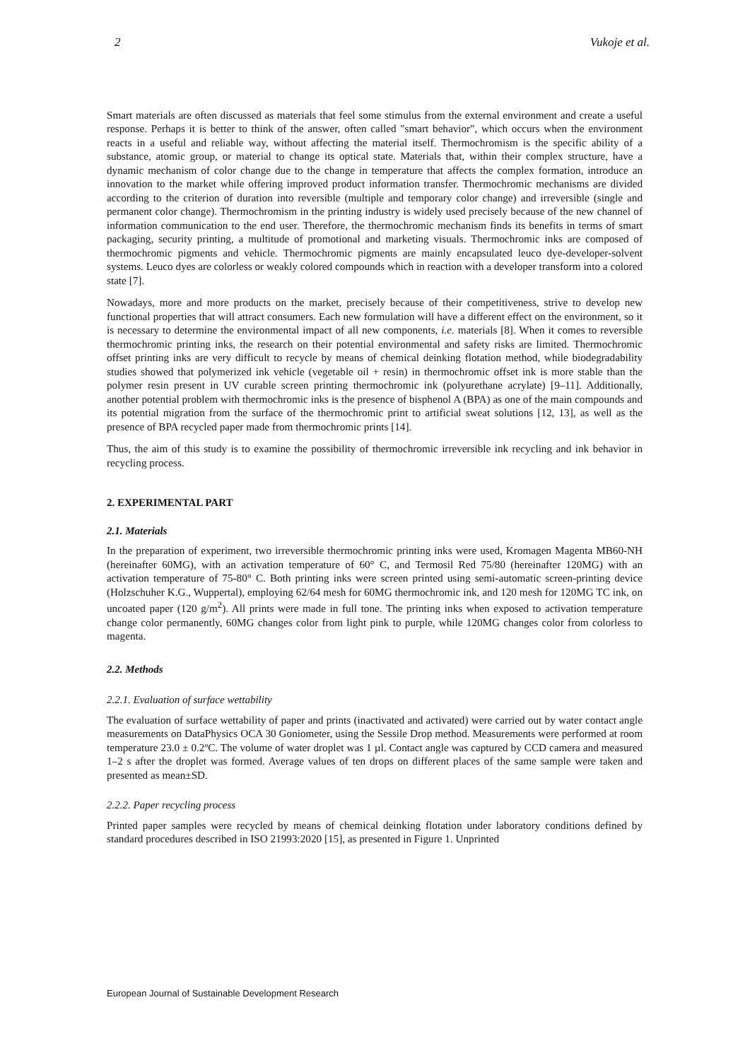2 Vukoje et al.
Smart materials are often discussed as materials that feel some stimulus from the external environment and create a useful response. Perhaps it is better to think of the answer, often called "smart behavior", which occurs when the environment reacts in a useful and reliable way, without affecting the material itself. Thermochromism is the specific ability of a substance, atomic group, or material to change its optical state. Materials that, within their complex structure, have a dynamic mechanism of color change due to the change in temperature that affects the complex formation, introduce an innovation to the market while offering improved product information transfer. Thermochromic mechanisms are divided according to the criterion of duration into reversible (multiple and temporary color change) and irreversible (single and permanent color change). Thermochromism in the printing industry is widely used precisely because of the new channel of information communication to the end user. Therefore, the thermochromic mechanism finds its benefits in terms of smart packaging, security printing, a multitude of promotional and marketing visuals. Thermochromic inks are composed of thermochromic pigments and vehicle. Thermochromic pigments are mainly encapsulated leuco dye-developer-solvent systems. Leuco dyes are colorless or weakly colored compounds which in reaction with a developer transform into a colored state [7].
Nowadays, more and more products on the market, precisely because of their competitiveness, strive to develop new functional properties that will attract consumers. Each new formulation will have a different effect on the environment, so it is necessary to determine the environmental impact of all new components, i.e. materials [8]. When it comes to reversible thermochromic printing inks, the research on their potential environmental and safety risks are limited. Thermochromic offset printing inks are very difficult to recycle by means of chemical deinking flotation method, while biodegradability studies showed that polymerized ink vehicle (vegetable oil + resin) in thermochromic offset ink is more stable than the polymer resin present in UV curable screen printing thermochromic ink (polyurethane acrylate) [9–11]. Additionally, another potential problem with thermochromic inks is the presence of bisphenol A (BPA) as one of the main compounds and its potential migration from the surface of the thermochromic print to artificial sweat solutions [12, 13], as well as the presence of BPA recycled paper made from thermochromic prints [14].
Thus, the aim of this study is to examine the possibility of thermochromic irreversible ink recycling and ink behavior in recycling process.
2. EXPERIMENTAL PART
2.1. Materials
In the preparation of experiment, two irreversible thermochromic printing inks were used, Kromagen Magenta MB60-NH (hereinafter 60MG), with an activation temperature of 60° C, and Termosil Red 75/80 (hereinafter 120MG) with an activation temperature of 75-80° C. Both printing inks were screen printed using semi-automatic screen-printing device (Holzschuher K.G., Wuppertal), employing 62/64 mesh for 60MG thermochromic ink, and 120 mesh for 120MG TC ink, on uncoated paper (120 g/m<sup>2</sup>). All prints were made in full tone. The printing inks when exposed to activation temperature change color permanently, 60MG changes color from light pink to purple, while 120MG changes color from colorless to magenta.
2.2. Methods
2.2.1. Evaluation of surface wettability
The evaluation of surface wettability of paper and prints (inactivated and activated) were carried out by water contact angle measurements on DataPhysics OCA 30 Goniometer, using the Sessile Drop method. Measurements were performed at room temperature 23.0 ± 0.2ºC. The volume of water droplet was 1 µl. Contact angle was captured by CCD camera and measured 1–2 s after the droplet was formed. Average values of ten drops on different places of the same sample were taken and presented as mean±SD.
2.2.2. Paper recycling process
Printed paper samples were recycled by means of chemical deinking flotation under laboratory conditions defined by standard procedures described in ISO 21993:2020 [15], as presented in Figure 1. Unprinted
European Journal of Sustainable Development Research